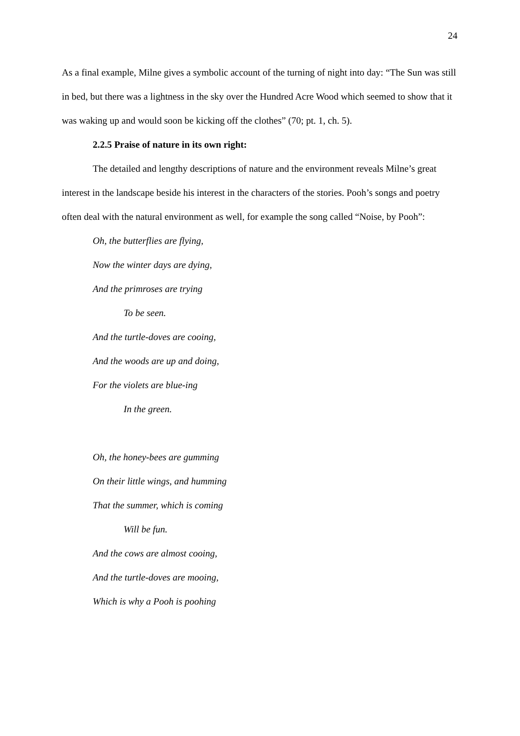24
As a final example, Milne gives a symbolic account of the turning of night into day: “The Sun was still in bed, but there was a lightness in the sky over the Hundred Acre Wood which seemed to show that it was waking up and would soon be kicking off the clothes” (70; pt. 1, ch. 5).
2.2.5 Praise of nature in its own right:
The detailed and lengthy descriptions of nature and the environment reveals Milne’s great interest in the landscape beside his interest in the characters of the stories. Pooh’s songs and poetry often deal with the natural environment as well, for example the song called “Noise, by Pooh”:
Oh, the butterflies are flying,
Now the winter days are dying,
And the primroses are trying
To be seen.
And the turtle-doves are cooing,
And the woods are up and doing,
For the violets are blue-ing
In the green.
Oh, the honey-bees are gumming
On their little wings, and humming
That the summer, which is coming
Will be fun.
And the cows are almost cooing,
And the turtle-doves are mooing,
Which is why a Pooh is poohing